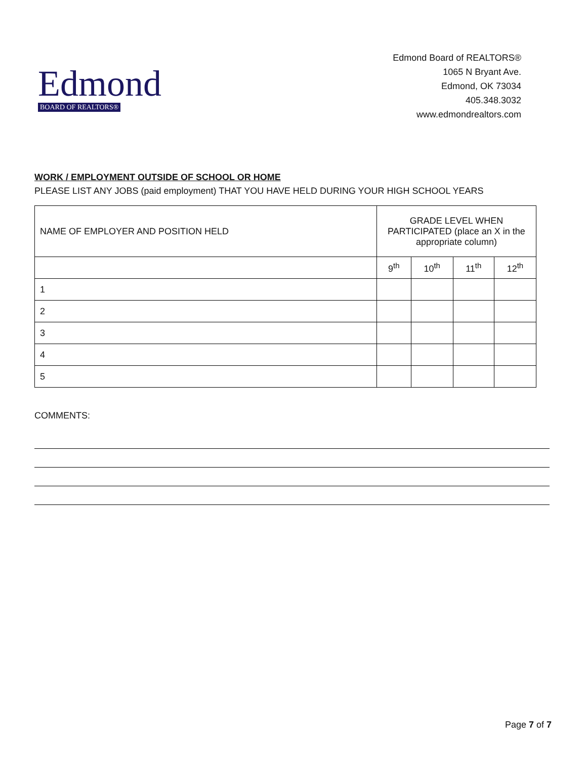Edmond
BOARD OF REALTORS®
Edmond Board of REALTORS®
1065 N Bryant Ave.
Edmond, OK 73034
405.348.3032
www.edmondrealtors.com
WORK / EMPLOYMENT OUTSIDE OF SCHOOL OR HOME
PLEASE LIST ANY JOBS (paid employment) THAT YOU HAVE HELD DURING YOUR HIGH SCHOOL YEARS
| NAME OF EMPLOYER AND POSITION HELD | GRADE LEVEL WHEN PARTICIPATED (place an X in the appropriate column) | | | |
| --- | --- | --- | --- | --- |
| | 9<sup>th</sup> | 10<sup>th</sup> | 11<sup>th</sup> | 12<sup>th</sup> |
| 1 | | | | |
| 2 | | | | |
| 3 | | | | |
| 4 | | | | |
| 5 | | | | |
COMMENTS:
Page 7 of 7